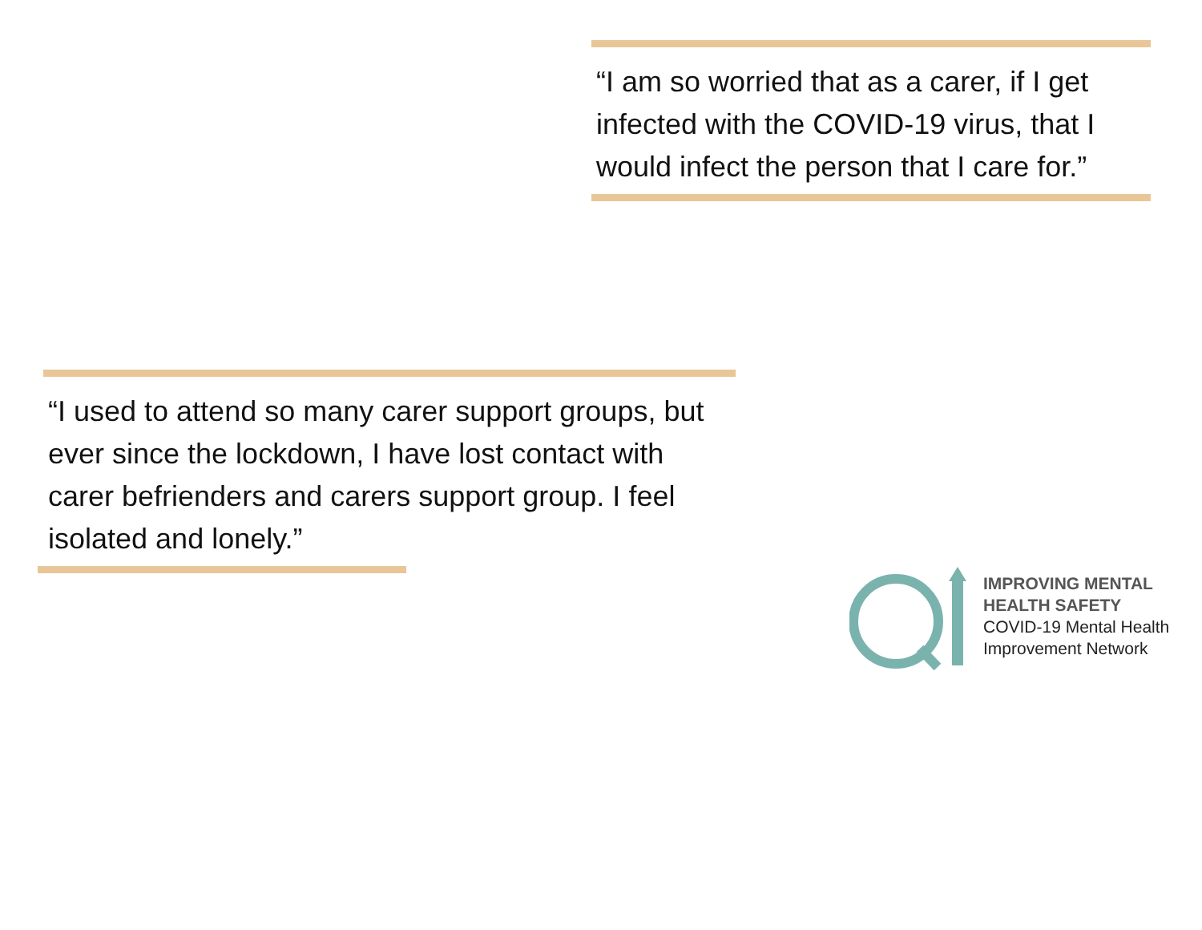“I am so worried that as a carer, if I get infected with the COVID-19 virus, that I would infect the person that I care for.”
“I used to attend so many carer support groups, but ever since the lockdown, I have lost contact with carer befrienders and carers support group. I feel isolated and lonely.”
IMPROVING MENTAL
HEALTH SAFETY
COVID-19 Mental Health
Improvement Network